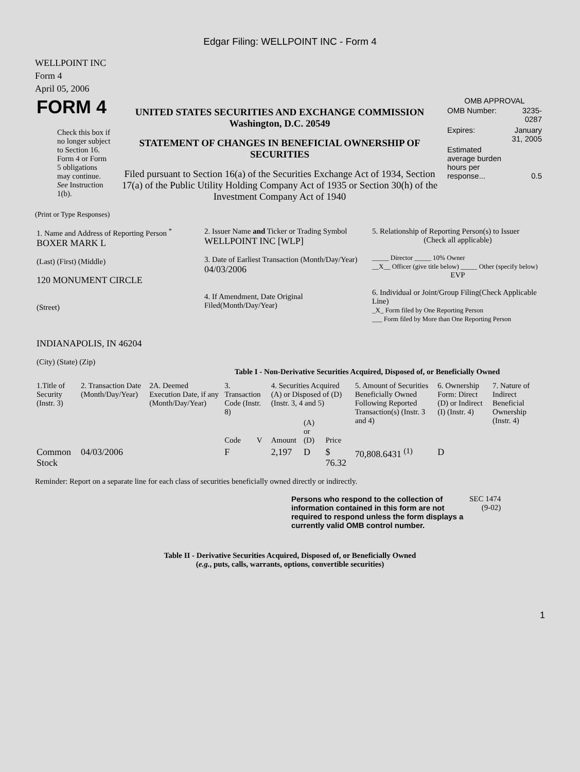Edgar Filing: WELLPOINT INC - Form 4
WELLPOINT INC
Form 4
April 05, 2006
| FORM 4 Check this box if no longer subject to Section 16. Form 4 or Form 5 obligations may continue. See Instruction 1(b). | UNITED STATES SECURITIES AND EXCHANGE COMMISSION Washington, D.C. 20549 STATEMENT OF CHANGES IN BENEFICIAL OWNERSHIP OF SECURITIES Filed pursuant to Section 16(a) of the Securities Exchange Act of 1934, Section 17(a) of the Public Utility Holding Company Act of 1935 or Section 30(h) of the Investment Company Act of 1940 | OMB APPROVAL / OMB Number: / 3235-0287 / / Expires: / January 31, 2005 / / Estimated average burden hours per response... / 0.5 / |
(Print or Type Responses)
| 1. Name and Address of Reporting Person <sup>*</sup> BOXER MARK L (Last) (First) (Middle) 120 MONUMENT CIRCLE (Street) INDIANAPOLIS, IN 46204 (City) (State) (Zip) | 2. Issuer Name and Ticker or Trading Symbol WELLPOINT INC [WLP] 3. Date of Earliest Transaction (Month/Day/Year) 04/03/2006 4. If Amendment, Date Original Filed(Month/Day/Year) | 5. Relationship of Reporting Person(s) to Issuer (Check all applicable) _____ Director _____ 10% Owner __X__ Officer (give title below) _____ Other (specify below) EVP 6. Individual or Joint/Group Filing(Check Applicable Line) _X_ Form filed by One Reporting Person ___ Form filed by More than One Reporting Person |
Table I - Non-Derivative Securities Acquired, Disposed of, or Beneficially Owned
| 1.Title of Security (Instr. 3) | 2. Transaction Date (Month/Day/Year) | 2A. Deemed Execution Date, if any (Month/Day/Year) | 3. Transaction Code (Instr. 8) | | 4. Securities Acquired (A) or Disposed of (D) (Instr. 3, 4 and 5) | | | 5. Amount of Securities Beneficially Owned Following Reported Transaction(s) (Instr. 3 and 4) | 6. Ownership Form: Direct (D) or Indirect (I) (Instr. 4) | 7. Nature of Indirect Beneficial Ownership (Instr. 4) |
| --- | --- | --- | --- | --- | --- | --- | --- | --- | --- | --- |
| | | | Code | V | Amount | (A) or (D) | Price | | | |
| Common Stock | 04/03/2006 | | F | | 2,197 | D | $ 76.32 | 70,808.6431 <sup>(1)</sup> | D | |
Reminder: Report on a separate line for each class of securities beneficially owned directly or indirectly.
| Persons who respond to the collection of information contained in this form are not required to respond unless the form displays a currently valid OMB control number. | SEC 1474 (9-02) |
Table II - Derivative Securities Acquired, Disposed of, or Beneficially Owned
(e.g., puts, calls, warrants, options, convertible securities)
1